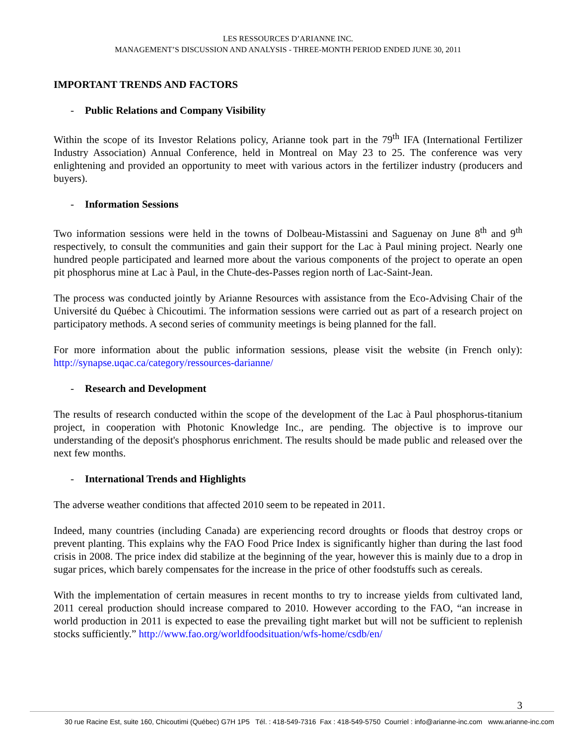LES RESSOURCES D’ARIANNE INC.
MANAGEMENT’S DISCUSSION AND ANALYSIS - THREE-MONTH PERIOD ENDED JUNE 30, 2011
IMPORTANT TRENDS AND FACTORS
- Public Relations and Company Visibility
Within the scope of its Investor Relations policy, Arianne took part in the 79<sup>th</sup> IFA (International Fertilizer Industry Association) Annual Conference, held in Montreal on May 23 to 25. The conference was very enlightening and provided an opportunity to meet with various actors in the fertilizer industry (producers and buyers).
- Information Sessions
Two information sessions were held in the towns of Dolbeau-Mistassini and Saguenay on June 8<sup>th</sup> and 9<sup>th</sup> respectively, to consult the communities and gain their support for the Lac à Paul mining project. Nearly one hundred people participated and learned more about the various components of the project to operate an open pit phosphorus mine at Lac à Paul, in the Chute-des-Passes region north of Lac-Saint-Jean.
The process was conducted jointly by Arianne Resources with assistance from the Eco-Advising Chair of the Université du Québec à Chicoutimi. The information sessions were carried out as part of a research project on participatory methods. A second series of community meetings is being planned for the fall.
For more information about the public information sessions, please visit the website (in French only): http://synapse.uqac.ca/category/ressources-darianne/
- Research and Development
The results of research conducted within the scope of the development of the Lac à Paul phosphorus-titanium project, in cooperation with Photonic Knowledge Inc., are pending. The objective is to improve our understanding of the deposit's phosphorus enrichment. The results should be made public and released over the next few months.
- International Trends and Highlights
The adverse weather conditions that affected 2010 seem to be repeated in 2011.
Indeed, many countries (including Canada) are experiencing record droughts or floods that destroy crops or prevent planting. This explains why the FAO Food Price Index is significantly higher than during the last food crisis in 2008. The price index did stabilize at the beginning of the year, however this is mainly due to a drop in sugar prices, which barely compensates for the increase in the price of other foodstuffs such as cereals.
With the implementation of certain measures in recent months to try to increase yields from cultivated land, 2011 cereal production should increase compared to 2010. However according to the FAO, “an increase in world production in 2011 is expected to ease the prevailing tight market but will not be sufficient to replenish stocks sufficiently.” http://www.fao.org/worldfoodsituation/wfs-home/csdb/en/
3
30 rue Racine Est, suite 160, Chicoutimi (Québec) G7H 1P5 Tél. : 418-549-7316 Fax : 418-549-5750 Courriel : info@arianne-inc.com www.arianne-inc.com